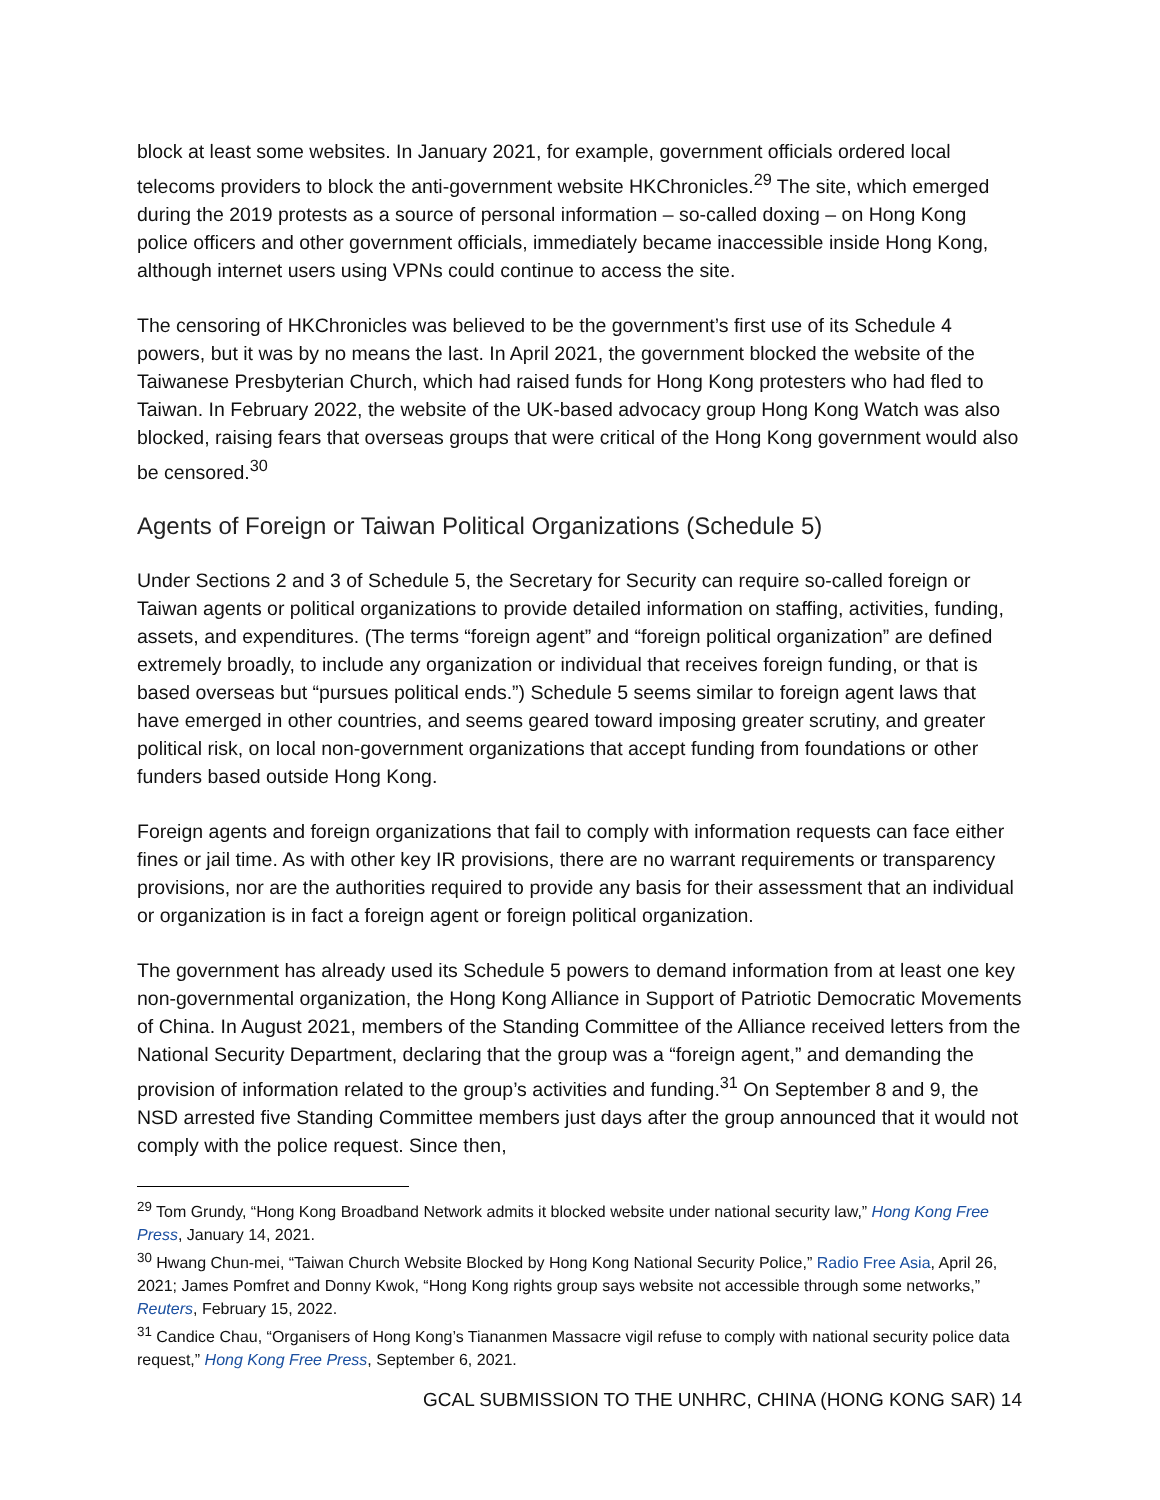block at least some websites. In January 2021, for example, government officials ordered local telecoms providers to block the anti-government website HKChronicles.<sup>29</sup> The site, which emerged during the 2019 protests as a source of personal information – so-called doxing – on Hong Kong police officers and other government officials, immediately became inaccessible inside Hong Kong, although internet users using VPNs could continue to access the site.
The censoring of HKChronicles was believed to be the government’s first use of its Schedule 4 powers, but it was by no means the last. In April 2021, the government blocked the website of the Taiwanese Presbyterian Church, which had raised funds for Hong Kong protesters who had fled to Taiwan. In February 2022, the website of the UK-based advocacy group Hong Kong Watch was also blocked, raising fears that overseas groups that were critical of the Hong Kong government would also be censored.<sup>30</sup>
Agents of Foreign or Taiwan Political Organizations (Schedule 5)
Under Sections 2 and 3 of Schedule 5, the Secretary for Security can require so-called foreign or Taiwan agents or political organizations to provide detailed information on staffing, activities, funding, assets, and expenditures. (The terms “foreign agent” and “foreign political organization” are defined extremely broadly, to include any organization or individual that receives foreign funding, or that is based overseas but “pursues political ends.”) Schedule 5 seems similar to foreign agent laws that have emerged in other countries, and seems geared toward imposing greater scrutiny, and greater political risk, on local non-government organizations that accept funding from foundations or other funders based outside Hong Kong.
Foreign agents and foreign organizations that fail to comply with information requests can face either fines or jail time. As with other key IR provisions, there are no warrant requirements or transparency provisions, nor are the authorities required to provide any basis for their assessment that an individual or organization is in fact a foreign agent or foreign political organization.
The government has already used its Schedule 5 powers to demand information from at least one key non-governmental organization, the Hong Kong Alliance in Support of Patriotic Democratic Movements of China. In August 2021, members of the Standing Committee of the Alliance received letters from the National Security Department, declaring that the group was a “foreign agent,” and demanding the provision of information related to the group’s activities and funding.<sup>31</sup> On September 8 and 9, the NSD arrested five Standing Committee members just days after the group announced that it would not comply with the police request. Since then,
<sup>29</sup> Tom Grundy, “Hong Kong Broadband Network admits it blocked website under national security law,” Hong Kong Free Press, January 14, 2021.
<sup>30</sup> Hwang Chun-mei, “Taiwan Church Website Blocked by Hong Kong National Security Police,” Radio Free Asia, April 26, 2021; James Pomfret and Donny Kwok, “Hong Kong rights group says website not accessible through some networks,” Reuters, February 15, 2022.
<sup>31</sup> Candice Chau, “Organisers of Hong Kong’s Tiananmen Massacre vigil refuse to comply with national security police data request,” Hong Kong Free Press, September 6, 2021.
GCAL SUBMISSION TO THE UNHRC, CHINA (HONG KONG SAR) 14